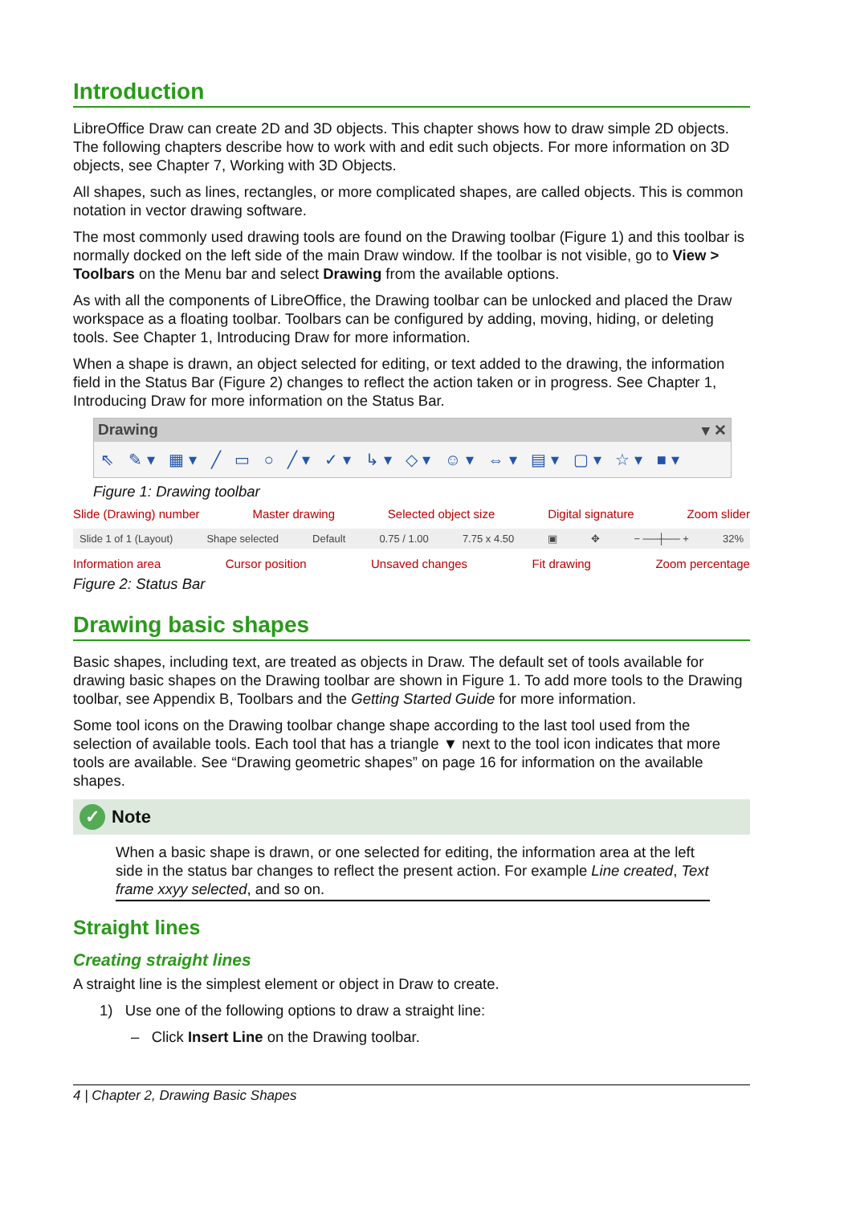Introduction
LibreOffice Draw can create 2D and 3D objects. This chapter shows how to draw simple 2D objects. The following chapters describe how to work with and edit such objects. For more information on 3D objects, see Chapter 7, Working with 3D Objects.
All shapes, such as lines, rectangles, or more complicated shapes, are called objects. This is common notation in vector drawing software.
The most commonly used drawing tools are found on the Drawing toolbar (Figure 1) and this toolbar is normally docked on the left side of the main Draw window. If the toolbar is not visible, go to View > Toolbars on the Menu bar and select Drawing from the available options.
As with all the components of LibreOffice, the Drawing toolbar can be unlocked and placed the Draw workspace as a floating toolbar. Toolbars can be configured by adding, moving, hiding, or deleting tools. See Chapter 1, Introducing Draw for more information.
When a shape is drawn, an object selected for editing, or text added to the drawing, the information field in the Status Bar (Figure 2) changes to reflect the action taken or in progress. See Chapter 1, Introducing Draw for more information on the Status Bar.
Drawing ▾ ✕
⇖ ✎▾ ▦▾ ╱ ▭ ○ ╱▾ ✓▾ ↳▾ ◇▾ ☺▾ ⇔▾ ▤▾ ▢▾ ☆▾ ■▾
Figure 1: Drawing toolbar
Slide (Drawing) number Master drawing Selected object size Digital signature Zoom slider
Slide 1 of 1 (Layout) Shape selected Default 0.75 / 1.00 7.75 x 4.50 ▣ ✥ − ──┼── + 32%
Information area Cursor position Unsaved changes Fit drawing Zoom percentage
Figure 2: Status Bar
Drawing basic shapes
Basic shapes, including text, are treated as objects in Draw. The default set of tools available for drawing basic shapes on the Drawing toolbar are shown in Figure 1. To add more tools to the Drawing toolbar, see Appendix B, Toolbars and the Getting Started Guide for more information.
Some tool icons on the Drawing toolbar change shape according to the last tool used from the selection of available tools. Each tool that has a triangle ▼ next to the tool icon indicates that more tools are available. See “Drawing geometric shapes” on page 16 for information on the available shapes.
✓ Note
When a basic shape is drawn, or one selected for editing, the information area at the left side in the status bar changes to reflect the present action. For example Line created, Text frame xxyy selected, and so on.
Straight lines
Creating straight lines
A straight line is the simplest element or object in Draw to create.
1) Use one of the following options to draw a straight line:
– Click Insert Line on the Drawing toolbar.
4 | Chapter 2, Drawing Basic Shapes